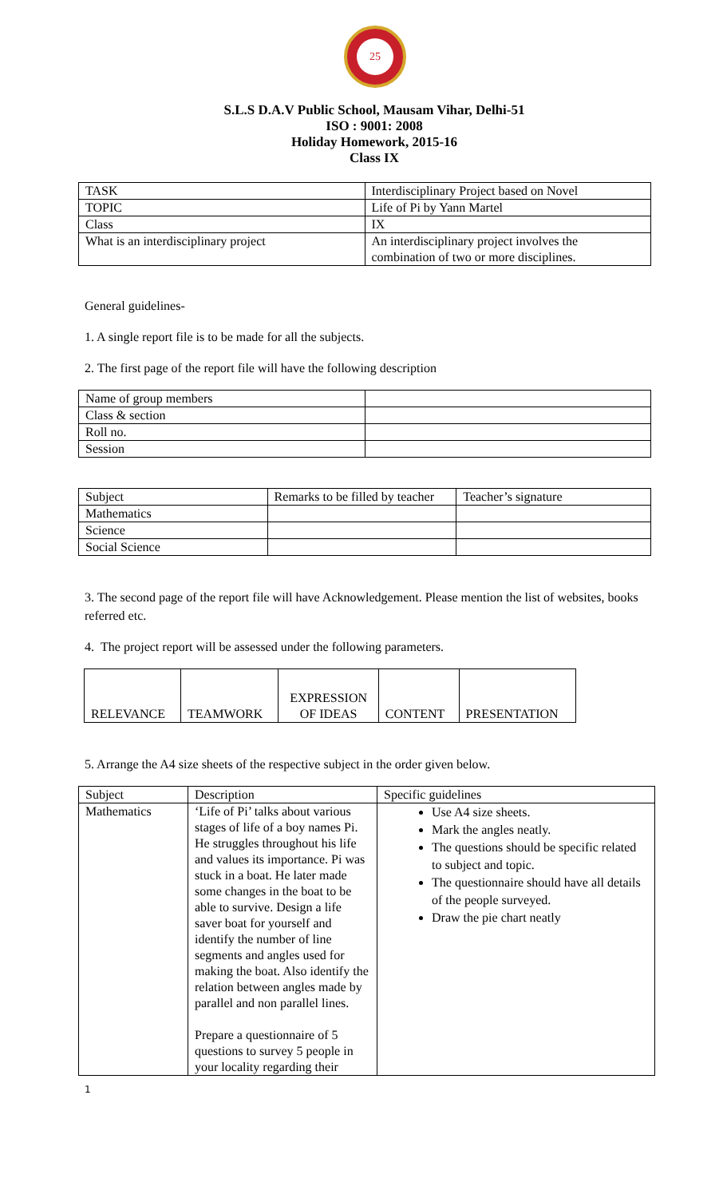25
S.L.S D.A.V Public School, Mausam Vihar, Delhi-51
ISO : 9001: 2008
Holiday Homework, 2015-16
Class IX
| TASK | Interdisciplinary Project based on Novel |
| TOPIC | Life of Pi by Yann Martel |
| Class | IX |
| What is an interdisciplinary project | An interdisciplinary project involves the combination of two or more disciplines. |
General guidelines-
1. A single report file is to be made for all the subjects.
2. The first page of the report file will have the following description
| Name of group members | |
| Class & section | |
| Roll no. | |
| Session | |
| Subject | Remarks to be filled by teacher | Teacher’s signature |
| Mathematics | | |
| Science | | |
| Social Science | | |
3. The second page of the report file will have Acknowledgement. Please mention the list of websites, books referred etc.
4. The project report will be assessed under the following parameters.
| RELEVANCE | TEAMWORK | EXPRESSION OF IDEAS | CONTENT | PRESENTATION |
5. Arrange the A4 size sheets of the respective subject in the order given below.
| Subject | Description | Specific guidelines |
| Mathematics | ‘Life of Pi’ talks about various stages of life of a boy names Pi. He struggles throughout his life and values its importance. Pi was stuck in a boat. He later made some changes in the boat to be able to survive. Design a life saver boat for yourself and identify the number of line segments and angles used for making the boat. Also identify the relation between angles made by parallel and non parallel lines. Prepare a questionnaire of 5 questions to survey 5 people in your locality regarding their | Use A4 size sheets. Mark the angles neatly. The questions should be specific related to subject and topic. The questionnaire should have all details of the people surveyed. Draw the pie chart neatly |
1